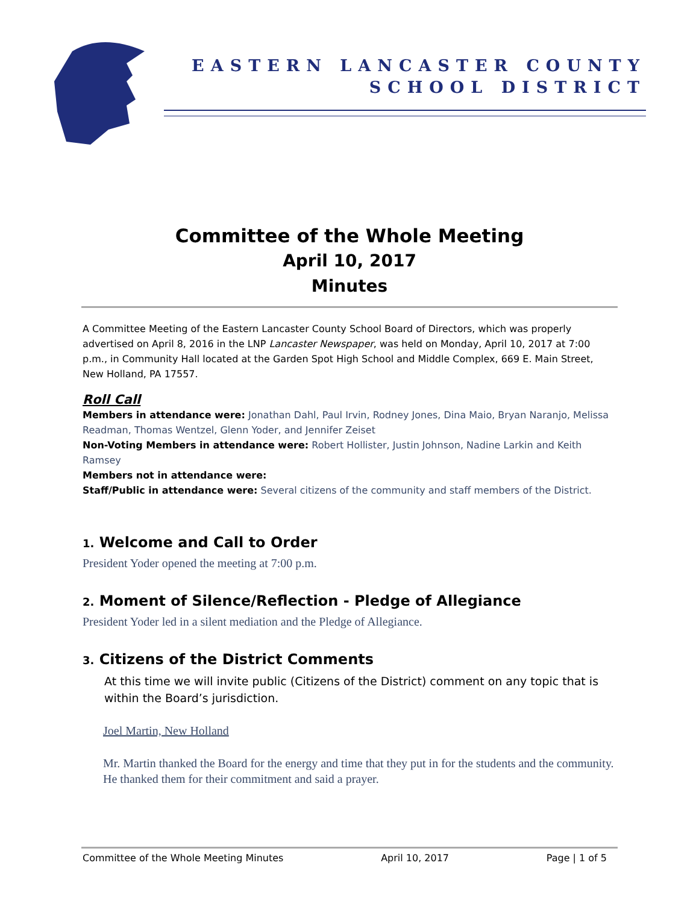EASTERN LANCASTER COUNTY
SCHOOL DISTRICT
Committee of the Whole Meeting
April 10, 2017
Minutes
A Committee Meeting of the Eastern Lancaster County School Board of Directors, which was properly advertised on April 8, 2016 in the LNP Lancaster Newspaper, was held on Monday, April 10, 2017 at 7:00 p.m., in Community Hall located at the Garden Spot High School and Middle Complex, 669 E. Main Street, New Holland, PA 17557.
Roll Call
Members in attendance were: Jonathan Dahl, Paul Irvin, Rodney Jones, Dina Maio, Bryan Naranjo, Melissa Readman, Thomas Wentzel, Glenn Yoder, and Jennifer Zeiset
Non-Voting Members in attendance were: Robert Hollister, Justin Johnson, Nadine Larkin and Keith Ramsey
Members not in attendance were:
Staff/Public in attendance were: Several citizens of the community and staff members of the District.
1. Welcome and Call to Order
President Yoder opened the meeting at 7:00 p.m.
2. Moment of Silence/Reflection - Pledge of Allegiance
President Yoder led in a silent mediation and the Pledge of Allegiance.
3. Citizens of the District Comments
At this time we will invite public (Citizens of the District) comment on any topic that is within the Board’s jurisdiction.
Joel Martin, New Holland
Mr. Martin thanked the Board for the energy and time that they put in for the students and the community. He thanked them for their commitment and said a prayer.
Committee of the Whole Meeting Minutes April 10, 2017 Page | 1 of 5